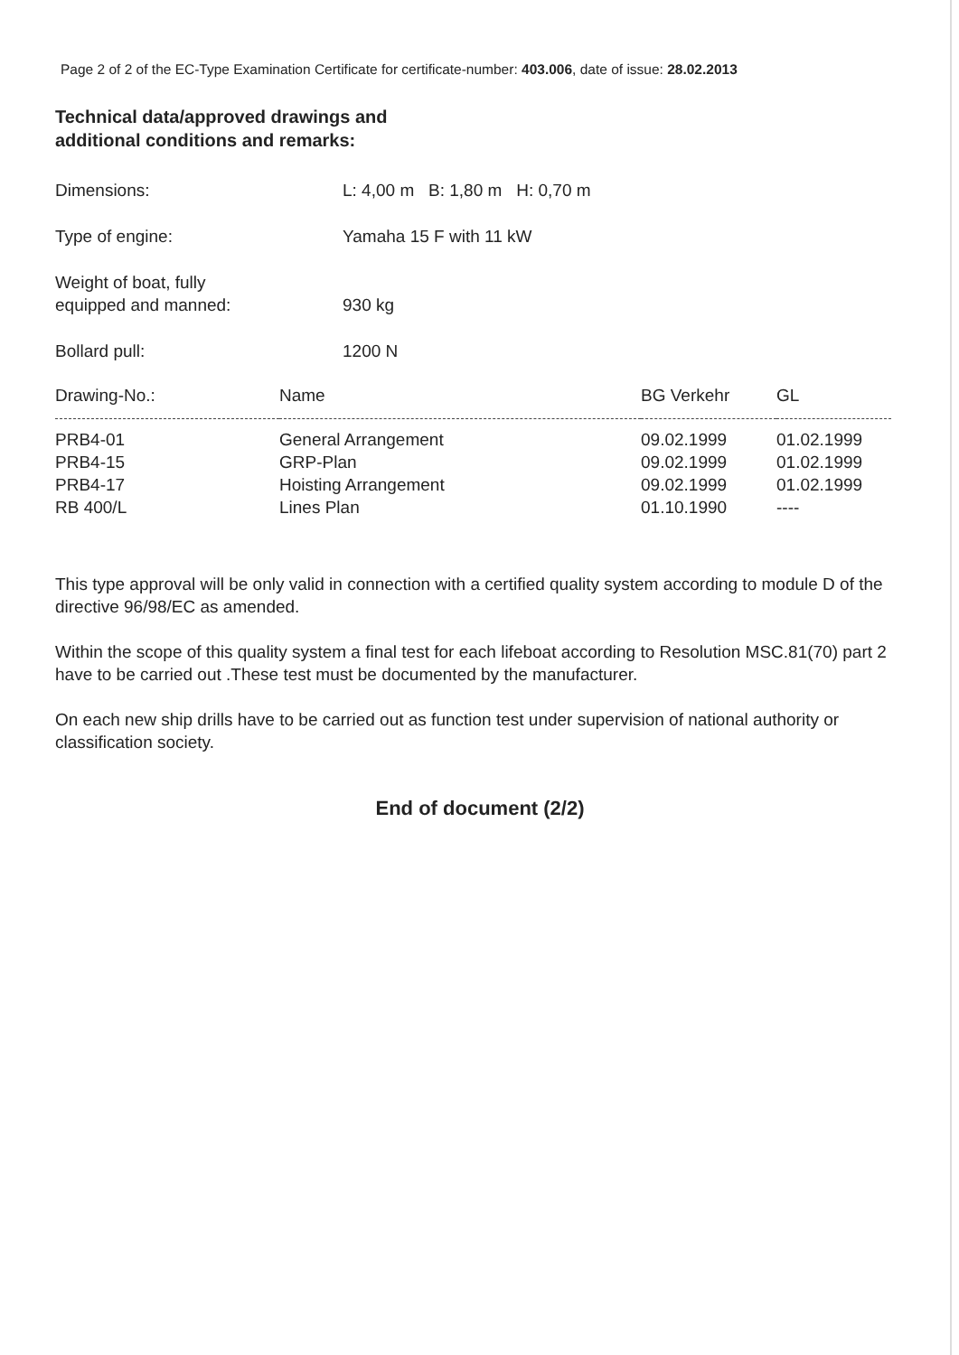Page 2 of 2 of the EC-Type Examination Certificate for certificate-number: 403.006, date of issue: 28.02.2013
Technical data/approved drawings and
additional conditions and remarks:
Dimensions: L: 4,00 m B: 1,80 m H: 0,70 m
Type of engine: Yamaha 15 F with 11 kW
Weight of boat, fully
equipped and manned:
930 kg
Bollard pull: 1200 N
| Drawing-No.: | Name | BG Verkehr | GL |
| --- | --- | --- | --- |
| PRB4-01 | General Arrangement | 09.02.1999 | 01.02.1999 |
| PRB4-15 | GRP-Plan | 09.02.1999 | 01.02.1999 |
| PRB4-17 | Hoisting Arrangement | 09.02.1999 | 01.02.1999 |
| RB 400/L | Lines Plan | 01.10.1990 | ---- |
This type approval will be only valid in connection with a certified quality system according to module D of the directive 96/98/EC as amended.
Within the scope of this quality system a final test for each lifeboat according to Resolution MSC.81(70) part 2 have to be carried out .These test must be documented by the manufacturer.
On each new ship drills have to be carried out as function test under supervision of national authority or classification society.
End of document (2/2)